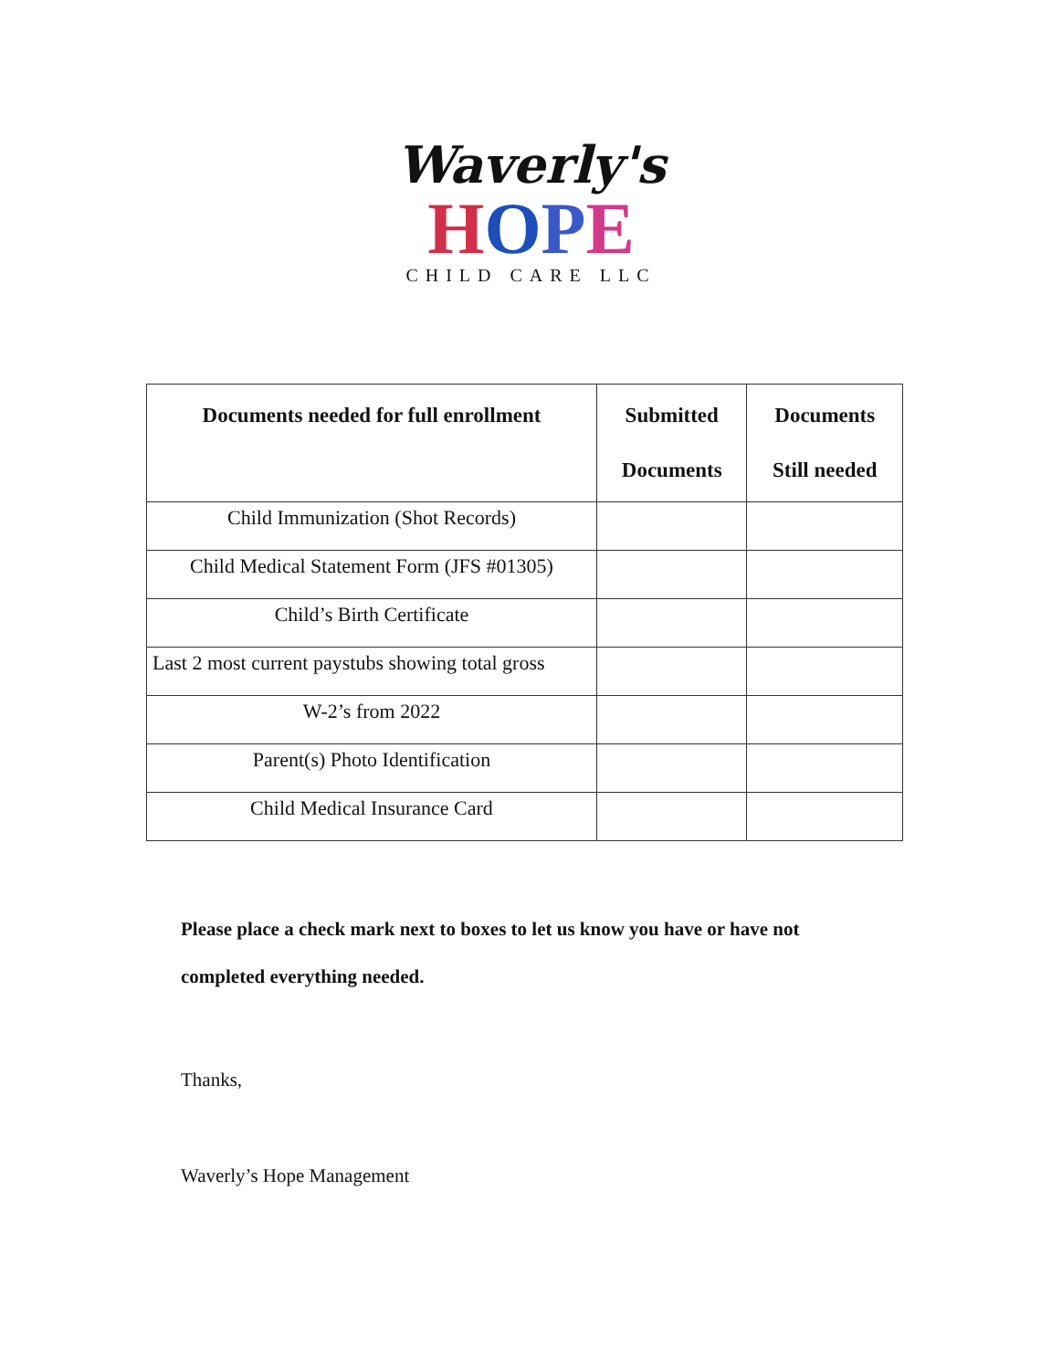Waverly's
HOPE
CHILD CARE LLC
| Documents needed for full enrollment | Submitted Documents | Documents Still needed |
| --- | --- | --- |
| Child Immunization (Shot Records) | | |
| Child Medical Statement Form (JFS #01305) | | |
| Child’s Birth Certificate | | |
| Last 2 most current paystubs showing total gross | | |
| W-2’s from 2022 | | |
| Parent(s) Photo Identification | | |
| Child Medical Insurance Card | | |
Please place a check mark next to boxes to let us know you have or have not
completed everything needed.
Thanks,
Waverly’s Hope Management